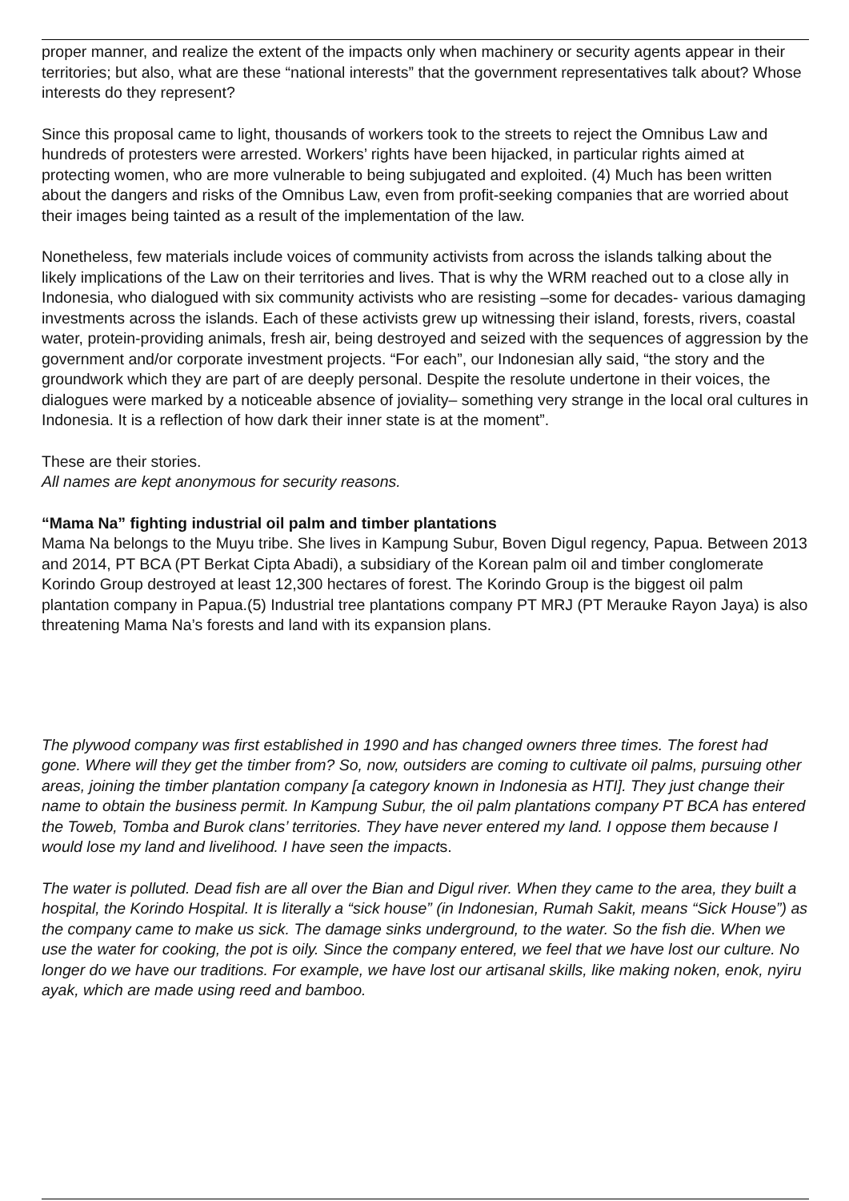proper manner, and realize the extent of the impacts only when machinery or security agents appear in their territories; but also, what are these “national interests” that the government representatives talk about? Whose interests do they represent?
Since this proposal came to light, thousands of workers took to the streets to reject the Omnibus Law and hundreds of protesters were arrested. Workers’ rights have been hijacked, in particular rights aimed at protecting women, who are more vulnerable to being subjugated and exploited. (4) Much has been written about the dangers and risks of the Omnibus Law, even from profit-seeking companies that are worried about their images being tainted as a result of the implementation of the law.
Nonetheless, few materials include voices of community activists from across the islands talking about the likely implications of the Law on their territories and lives. That is why the WRM reached out to a close ally in Indonesia, who dialogued with six community activists who are resisting –some for decades- various damaging investments across the islands. Each of these activists grew up witnessing their island, forests, rivers, coastal water, protein-providing animals, fresh air, being destroyed and seized with the sequences of aggression by the government and/or corporate investment projects. “For each”, our Indonesian ally said, “the story and the groundwork which they are part of are deeply personal. Despite the resolute undertone in their voices, the dialogues were marked by a noticeable absence of joviality– something very strange in the local oral cultures in Indonesia. It is a reflection of how dark their inner state is at the moment”.
These are their stories.
All names are kept anonymous for security reasons.
“Mama Na” fighting industrial oil palm and timber plantations
Mama Na belongs to the Muyu tribe. She lives in Kampung Subur, Boven Digul regency, Papua. Between 2013 and 2014, PT BCA (PT Berkat Cipta Abadi), a subsidiary of the Korean palm oil and timber conglomerate Korindo Group destroyed at least 12,300 hectares of forest. The Korindo Group is the biggest oil palm plantation company in Papua.(5) Industrial tree plantations company PT MRJ (PT Merauke Rayon Jaya) is also threatening Mama Na’s forests and land with its expansion plans.
The plywood company was first established in 1990 and has changed owners three times. The forest had gone. Where will they get the timber from? So, now, outsiders are coming to cultivate oil palms, pursuing other areas, joining the timber plantation company [a category known in Indonesia as HTI]. They just change their name to obtain the business permit. In Kampung Subur, the oil palm plantations company PT BCA has entered the Toweb, Tomba and Burok clans’ territories. They have never entered my land. I oppose them because I would lose my land and livelihood. I have seen the impacts.
The water is polluted. Dead fish are all over the Bian and Digul river. When they came to the area, they built a hospital, the Korindo Hospital. It is literally a “sick house” (in Indonesian, Rumah Sakit, means “Sick House”) as the company came to make us sick. The damage sinks underground, to the water. So the fish die. When we use the water for cooking, the pot is oily. Since the company entered, we feel that we have lost our culture. No longer do we have our traditions. For example, we have lost our artisanal skills, like making noken, enok, nyiru ayak, which are made using reed and bamboo.